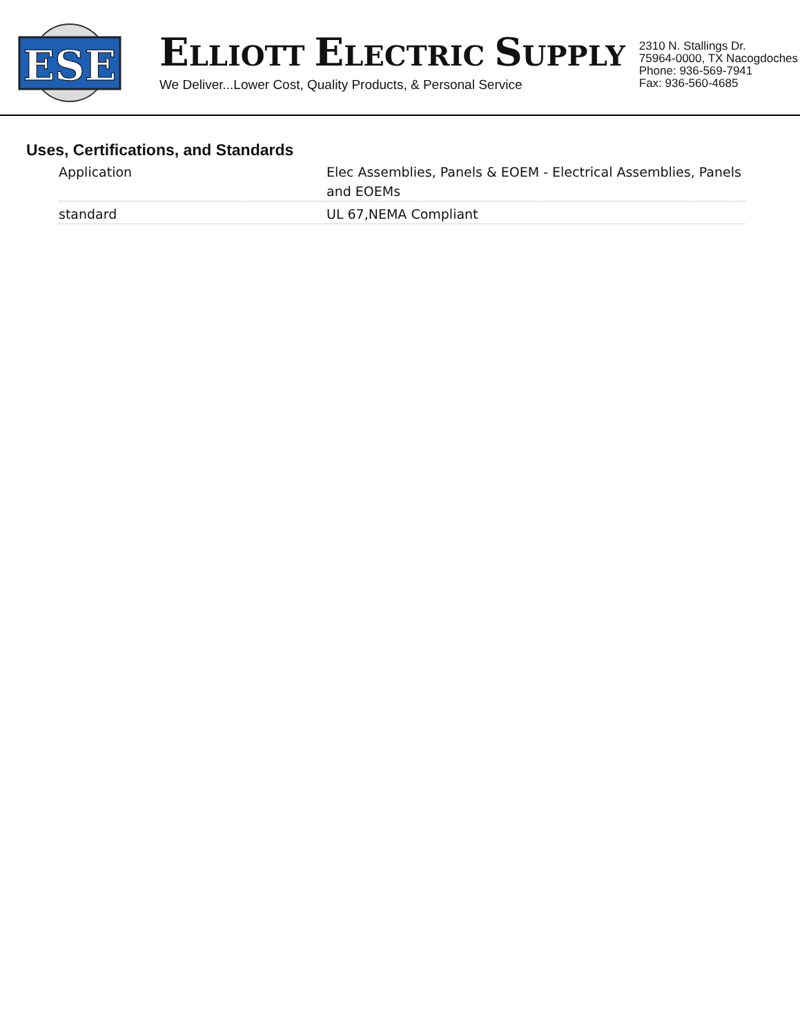ESE
ELLIOTT ELECTRIC SUPPLY
We Deliver...Lower Cost, Quality Products, & Personal Service
2310 N. Stallings Dr.
75964-0000, TX Nacogdoches
Phone: 936-569-7941
Fax: 936-560-4685
Uses, Certifications, and Standards
| Application | Elec Assemblies, Panels & EOEM - Electrical Assemblies, Panels and EOEMs |
| standard | UL 67,NEMA Compliant |